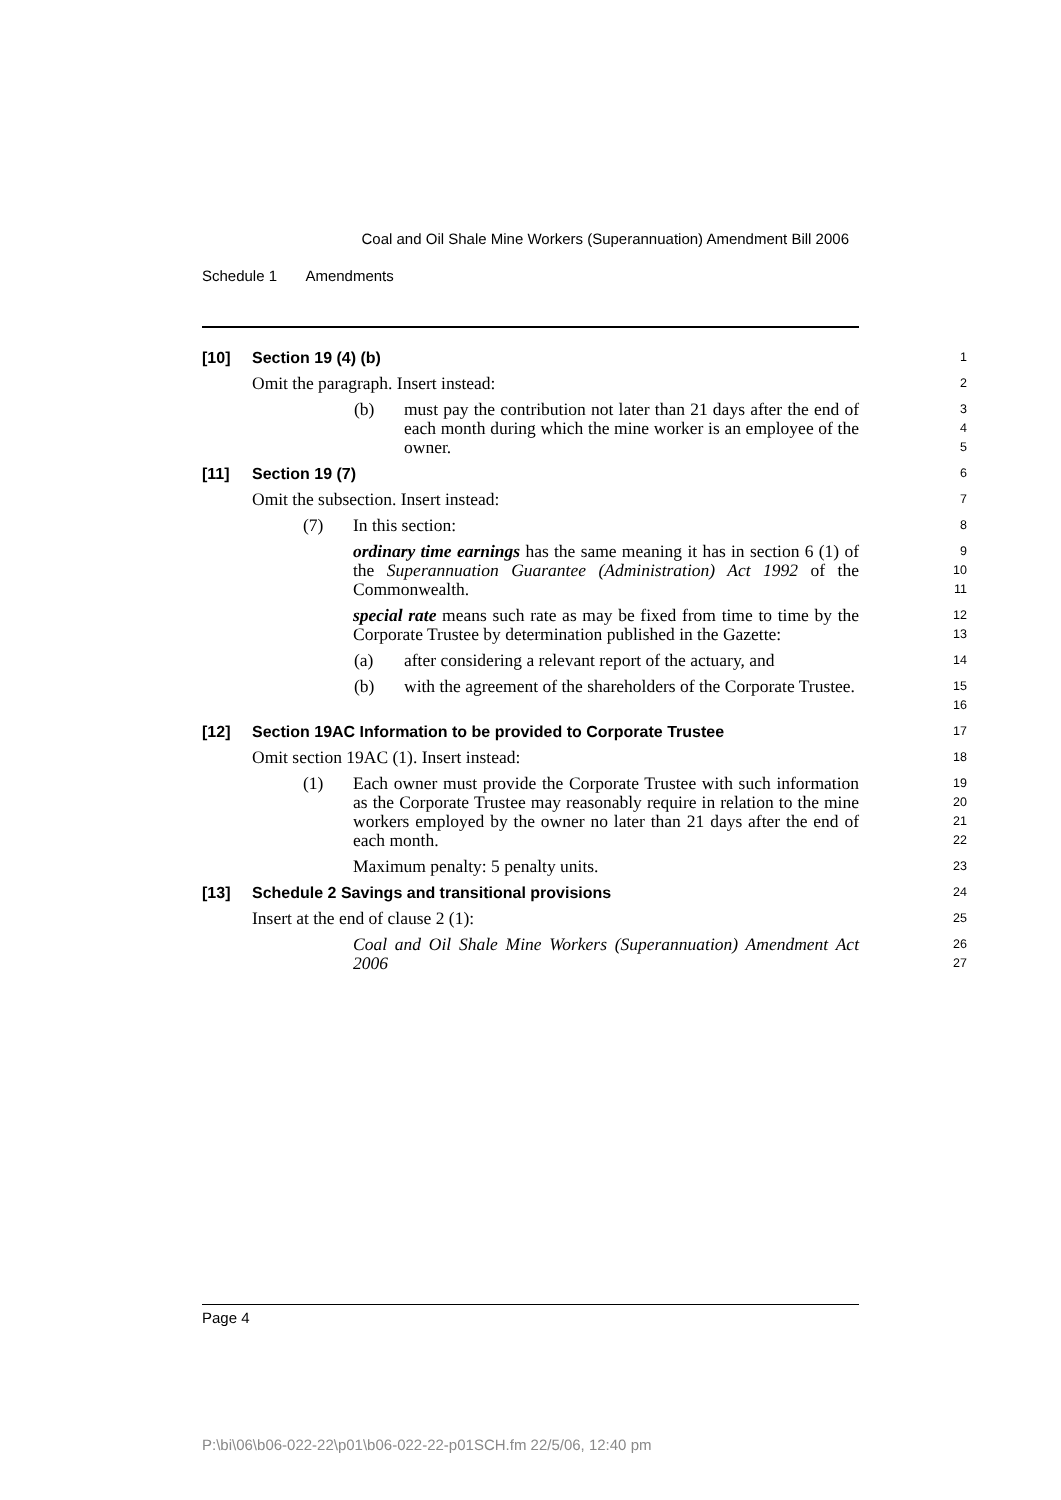Coal and Oil Shale Mine Workers (Superannuation) Amendment Bill 2006
Schedule 1 Amendments
[10] Section 19 (4) (b)
1
Omit the paragraph. Insert instead:
2
(b) must pay the contribution not later than 21 days after the end of each month during which the mine worker is an employee of the owner.
3
4
5
[11] Section 19 (7)
6
Omit the subsection. Insert instead:
7
(7) In this section:
8
ordinary time earnings has the same meaning it has in section 6 (1) of the Superannuation Guarantee (Administration) Act 1992 of the Commonwealth.
9
10
11
special rate means such rate as may be fixed from time to time by the Corporate Trustee by determination published in the Gazette:
12
13
(a) after considering a relevant report of the actuary, and
14
(b) with the agreement of the shareholders of the Corporate Trustee.
15
16
[12] Section 19AC Information to be provided to Corporate Trustee
17
Omit section 19AC (1). Insert instead:
18
(1) Each owner must provide the Corporate Trustee with such information as the Corporate Trustee may reasonably require in relation to the mine workers employed by the owner no later than 21 days after the end of each month.
19
20
21
22
Maximum penalty: 5 penalty units.
23
[13] Schedule 2 Savings and transitional provisions
24
Insert at the end of clause 2 (1):
25
Coal and Oil Shale Mine Workers (Superannuation) Amendment Act 2006
26
27
Page 4
P:\bi\06\b06-022-22\p01\b06-022-22-p01SCH.fm 22/5/06, 12:40 pm